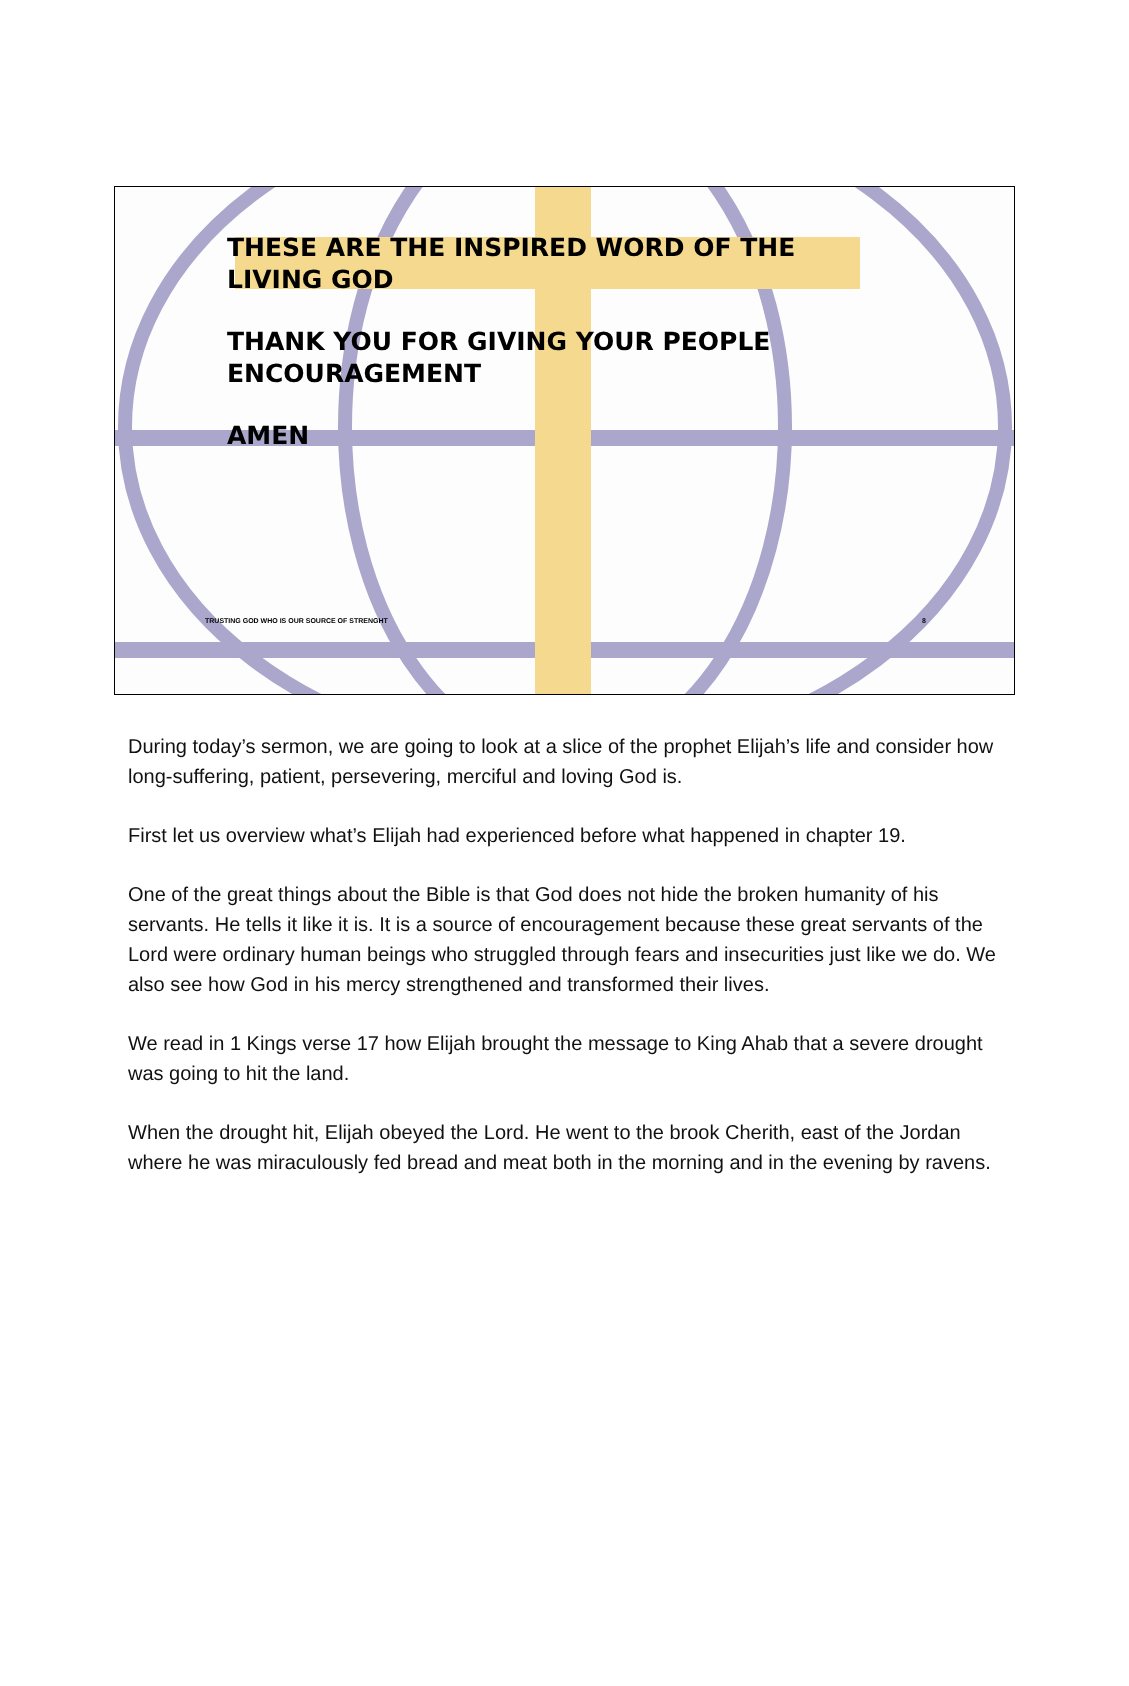THESE ARE THE INSPIRED WORD OF THE
LIVING GOD
THANK YOU FOR GIVING YOUR PEOPLE
ENCOURAGEMENT
AMEN
TRUSTING GOD WHO IS OUR SOURCE OF STRENGHT 8
During today’s sermon, we are going to look at a slice of the prophet Elijah’s life and consider how long-suffering, patient, persevering, merciful and loving God is.
First let us overview what’s Elijah had experienced before what happened in chapter 19.
One of the great things about the Bible is that God does not hide the broken humanity of his servants. He tells it like it is. It is a source of encouragement because these great servants of the Lord were ordinary human beings who struggled through fears and insecurities just like we do. We also see how God in his mercy strengthened and transformed their lives.
We read in 1 Kings verse 17 how Elijah brought the message to King Ahab that a severe drought was going to hit the land.
When the drought hit, Elijah obeyed the Lord. He went to the brook Cherith, east of the Jordan where he was miraculously fed bread and meat both in the morning and in the evening by ravens.